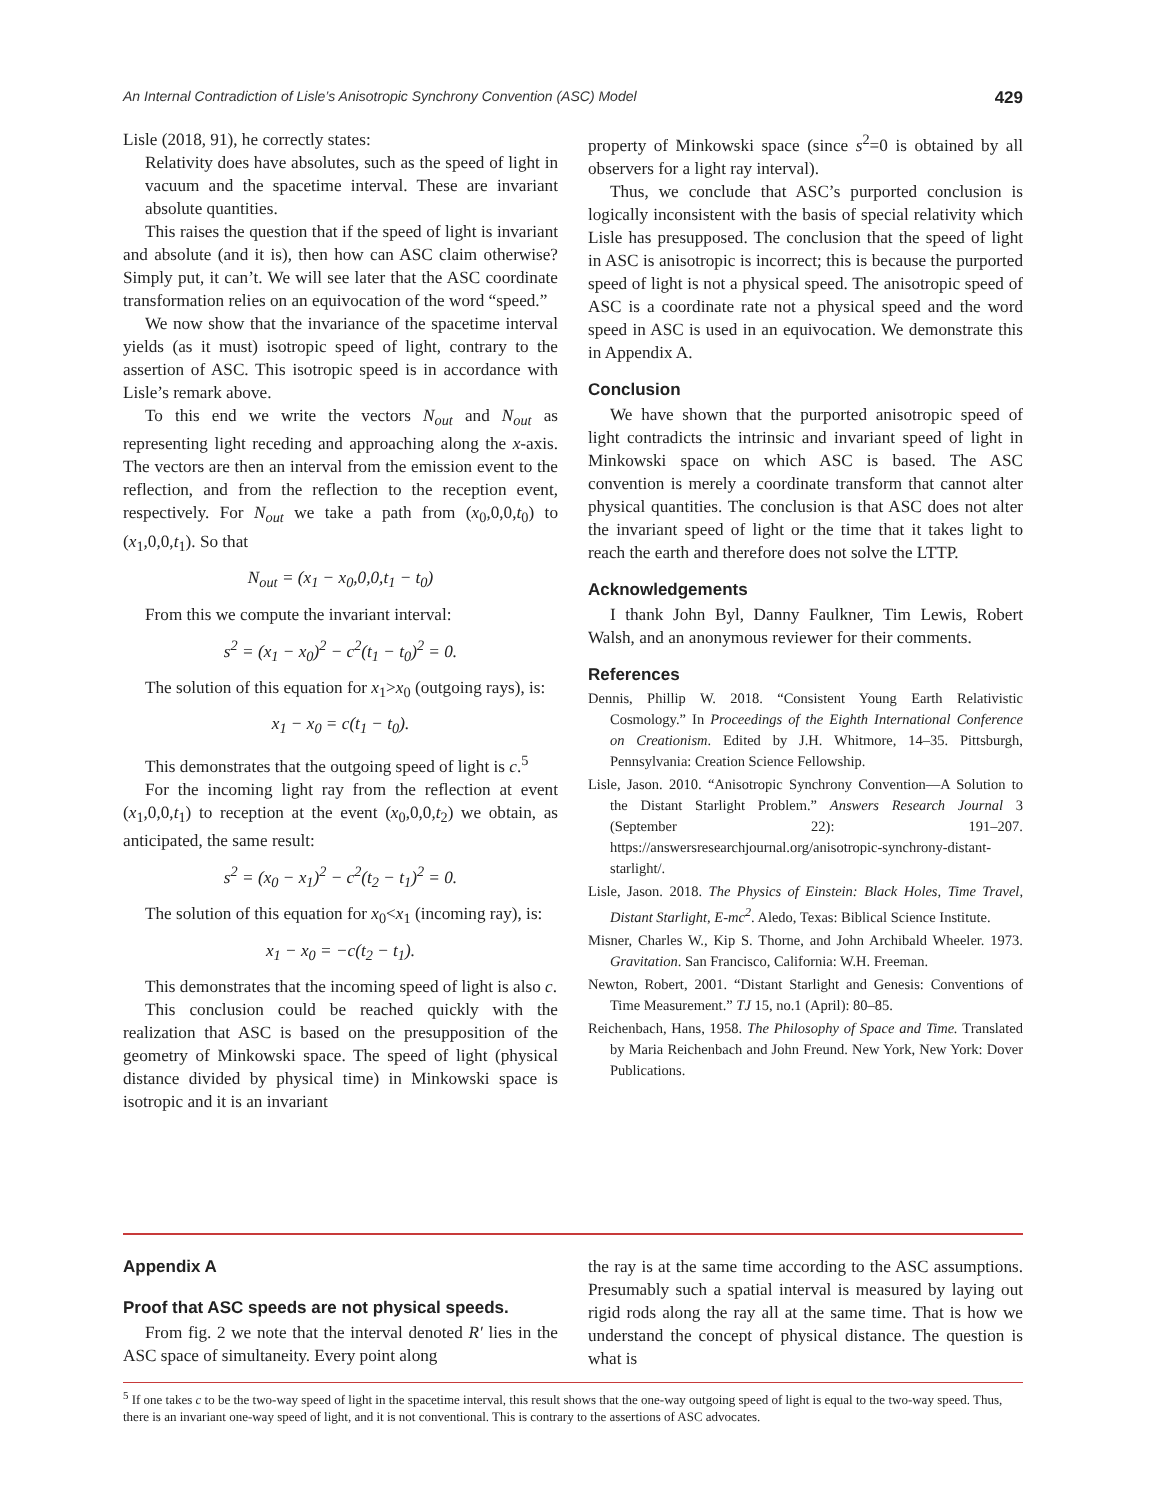An Internal Contradiction of Lisle’s Anisotropic Synchrony Convention (ASC) Model 429
Lisle (2018, 91), he correctly states:
Relativity does have absolutes, such as the speed of light in vacuum and the spacetime interval. These are invariant absolute quantities.
This raises the question that if the speed of light is invariant and absolute (and it is), then how can ASC claim otherwise? Simply put, it can’t. We will see later that the ASC coordinate transformation relies on an equivocation of the word “speed.”
We now show that the invariance of the spacetime interval yields (as it must) isotropic speed of light, contrary to the assertion of ASC. This isotropic speed is in accordance with Lisle’s remark above.
To this end we write the vectors N<sub>out</sub> and N<sub>out</sub> as representing light receding and approaching along the x-axis. The vectors are then an interval from the emission event to the reflection, and from the reflection to the reception event, respectively. For N<sub>out</sub> we take a path from (x<sub>0</sub>,0,0,t<sub>0</sub>) to (x<sub>1</sub>,0,0,t<sub>1</sub>). So that
N<sub>out</sub> = (x<sub>1</sub> − x<sub>0</sub>,0,0,t<sub>1</sub> − t<sub>0</sub>)
From this we compute the invariant interval:
s<sup>2</sup> = (x<sub>1</sub> − x<sub>0</sub>)<sup>2</sup> − c<sup>2</sup>(t<sub>1</sub> − t<sub>0</sub>)<sup>2</sup> = 0.
The solution of this equation for x<sub>1</sub>>x<sub>0</sub> (outgoing rays), is:
x<sub>1</sub> − x<sub>0</sub> = c(t<sub>1</sub> − t<sub>0</sub>).
This demonstrates that the outgoing speed of light is c.<sup>5</sup>
For the incoming light ray from the reflection at event (x<sub>1</sub>,0,0,t<sub>1</sub>) to reception at the event (x<sub>0</sub>,0,0,t<sub>2</sub>) we obtain, as anticipated, the same result:
s<sup>2</sup> = (x<sub>0</sub> − x<sub>1</sub>)<sup>2</sup> − c<sup>2</sup>(t<sub>2</sub> − t<sub>1</sub>)<sup>2</sup> = 0.
The solution of this equation for x<sub>0</sub><x<sub>1</sub> (incoming ray), is:
x<sub>1</sub> − x<sub>0</sub> = −c(t<sub>2</sub> − t<sub>1</sub>).
This demonstrates that the incoming speed of light is also c.
This conclusion could be reached quickly with the realization that ASC is based on the presupposition of the geometry of Minkowski space. The speed of light (physical distance divided by physical time) in Minkowski space is isotropic and it is an invariant
property of Minkowski space (since s<sup>2</sup>=0 is obtained by all observers for a light ray interval).
Thus, we conclude that ASC’s purported conclusion is logically inconsistent with the basis of special relativity which Lisle has presupposed. The conclusion that the speed of light in ASC is anisotropic is incorrect; this is because the purported speed of light is not a physical speed. The anisotropic speed of ASC is a coordinate rate not a physical speed and the word speed in ASC is used in an equivocation. We demonstrate this in Appendix A.
Conclusion
We have shown that the purported anisotropic speed of light contradicts the intrinsic and invariant speed of light in Minkowski space on which ASC is based. The ASC convention is merely a coordinate transform that cannot alter physical quantities. The conclusion is that ASC does not alter the invariant speed of light or the time that it takes light to reach the earth and therefore does not solve the LTTP.
Acknowledgements
I thank John Byl, Danny Faulkner, Tim Lewis, Robert Walsh, and an anonymous reviewer for their comments.
References
Dennis, Phillip W. 2018. “Consistent Young Earth Relativistic Cosmology.” In Proceedings of the Eighth International Conference on Creationism. Edited by J.H. Whitmore, 14–35. Pittsburgh, Pennsylvania: Creation Science Fellowship.
Lisle, Jason. 2010. “Anisotropic Synchrony Convention—A Solution to the Distant Starlight Problem.” Answers Research Journal 3 (September 22): 191–207. https://answersresearchjournal.org/anisotropic-synchrony-distant-starlight/.
Lisle, Jason. 2018. The Physics of Einstein: Black Holes, Time Travel, Distant Starlight, E-mc<sup>2</sup>. Aledo, Texas: Biblical Science Institute.
Misner, Charles W., Kip S. Thorne, and John Archibald Wheeler. 1973. Gravitation. San Francisco, California: W.H. Freeman.
Newton, Robert, 2001. “Distant Starlight and Genesis: Conventions of Time Measurement.” TJ 15, no.1 (April): 80–85.
Reichenbach, Hans, 1958. The Philosophy of Space and Time. Translated by Maria Reichenbach and John Freund. New York, New York: Dover Publications.
Appendix A
Proof that ASC speeds are not physical speeds.
From fig. 2 we note that the interval denoted R′ lies in the ASC space of simultaneity. Every point along
the ray is at the same time according to the ASC assumptions. Presumably such a spatial interval is measured by laying out rigid rods along the ray all at the same time. That is how we understand the concept of physical distance. The question is what is
<sup>5</sup> If one takes c to be the two-way speed of light in the spacetime interval, this result shows that the one-way outgoing speed of light is equal to the two-way speed. Thus, there is an invariant one-way speed of light, and it is not conventional. This is contrary to the assertions of ASC advocates.